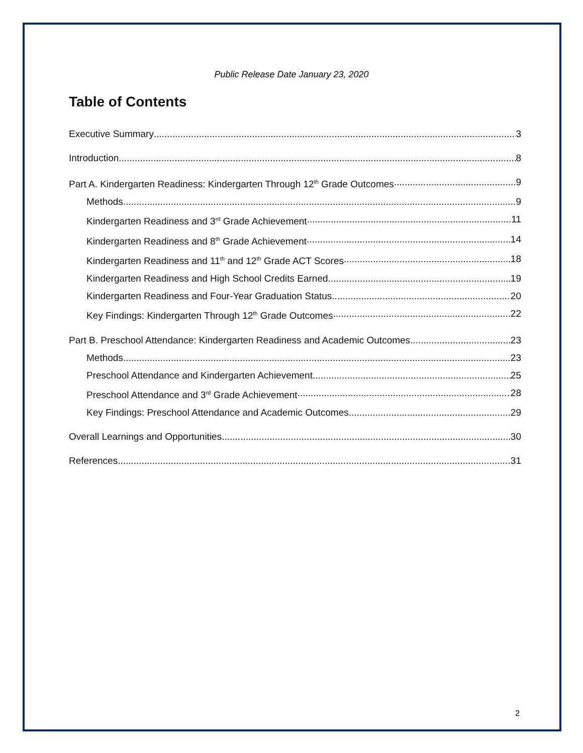Public Release Date January 23, 2020
Table of Contents
Executive Summary 3
Introduction 8
Part A. Kindergarten Readiness: Kindergarten Through 12<sup>th</sup> Grade Outcomes 9
Methods 9
Kindergarten Readiness and 3<sup>rd</sup> Grade Achievement 11
Kindergarten Readiness and 8<sup>th</sup> Grade Achievement 14
Kindergarten Readiness and 11<sup>th</sup> and 12<sup>th</sup> Grade ACT Scores 18
Kindergarten Readiness and High School Credits Earned 19
Kindergarten Readiness and Four-Year Graduation Status 20
Key Findings: Kindergarten Through 12<sup>th</sup> Grade Outcomes 22
Part B. Preschool Attendance: Kindergarten Readiness and Academic Outcomes 23
Methods 23
Preschool Attendance and Kindergarten Achievement 25
Preschool Attendance and 3<sup>rd</sup> Grade Achievement 28
Key Findings: Preschool Attendance and Academic Outcomes 29
Overall Learnings and Opportunities 30
References 31
2